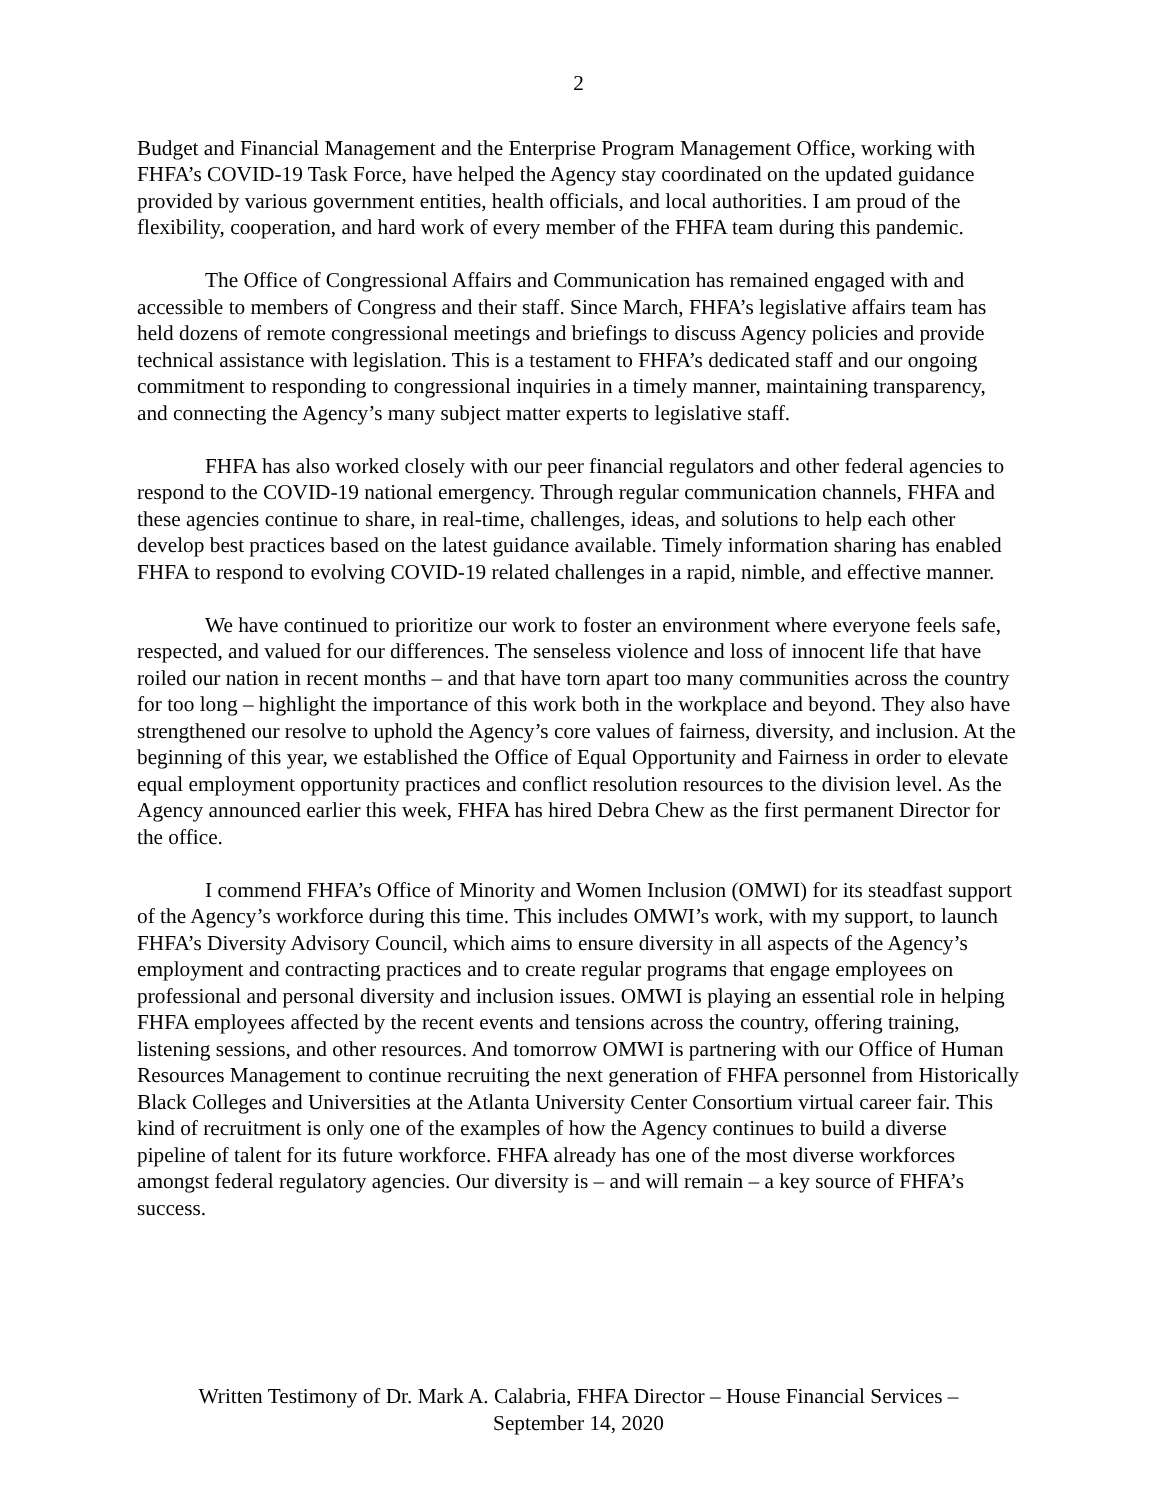2
Budget and Financial Management and the Enterprise Program Management Office, working with FHFA’s COVID-19 Task Force, have helped the Agency stay coordinated on the updated guidance provided by various government entities, health officials, and local authorities. I am proud of the flexibility, cooperation, and hard work of every member of the FHFA team during this pandemic.
The Office of Congressional Affairs and Communication has remained engaged with and accessible to members of Congress and their staff. Since March, FHFA’s legislative affairs team has held dozens of remote congressional meetings and briefings to discuss Agency policies and provide technical assistance with legislation. This is a testament to FHFA’s dedicated staff and our ongoing commitment to responding to congressional inquiries in a timely manner, maintaining transparency, and connecting the Agency’s many subject matter experts to legislative staff.
FHFA has also worked closely with our peer financial regulators and other federal agencies to respond to the COVID-19 national emergency. Through regular communication channels, FHFA and these agencies continue to share, in real-time, challenges, ideas, and solutions to help each other develop best practices based on the latest guidance available. Timely information sharing has enabled FHFA to respond to evolving COVID-19 related challenges in a rapid, nimble, and effective manner.
We have continued to prioritize our work to foster an environment where everyone feels safe, respected, and valued for our differences. The senseless violence and loss of innocent life that have roiled our nation in recent months – and that have torn apart too many communities across the country for too long – highlight the importance of this work both in the workplace and beyond. They also have strengthened our resolve to uphold the Agency’s core values of fairness, diversity, and inclusion. At the beginning of this year, we established the Office of Equal Opportunity and Fairness in order to elevate equal employment opportunity practices and conflict resolution resources to the division level. As the Agency announced earlier this week, FHFA has hired Debra Chew as the first permanent Director for the office.
I commend FHFA’s Office of Minority and Women Inclusion (OMWI) for its steadfast support of the Agency’s workforce during this time. This includes OMWI’s work, with my support, to launch FHFA’s Diversity Advisory Council, which aims to ensure diversity in all aspects of the Agency’s employment and contracting practices and to create regular programs that engage employees on professional and personal diversity and inclusion issues. OMWI is playing an essential role in helping FHFA employees affected by the recent events and tensions across the country, offering training, listening sessions, and other resources. And tomorrow OMWI is partnering with our Office of Human Resources Management to continue recruiting the next generation of FHFA personnel from Historically Black Colleges and Universities at the Atlanta University Center Consortium virtual career fair. This kind of recruitment is only one of the examples of how the Agency continues to build a diverse pipeline of talent for its future workforce. FHFA already has one of the most diverse workforces amongst federal regulatory agencies. Our diversity is – and will remain – a key source of FHFA’s success.
Written Testimony of Dr. Mark A. Calabria, FHFA Director – House Financial Services –
September 14, 2020